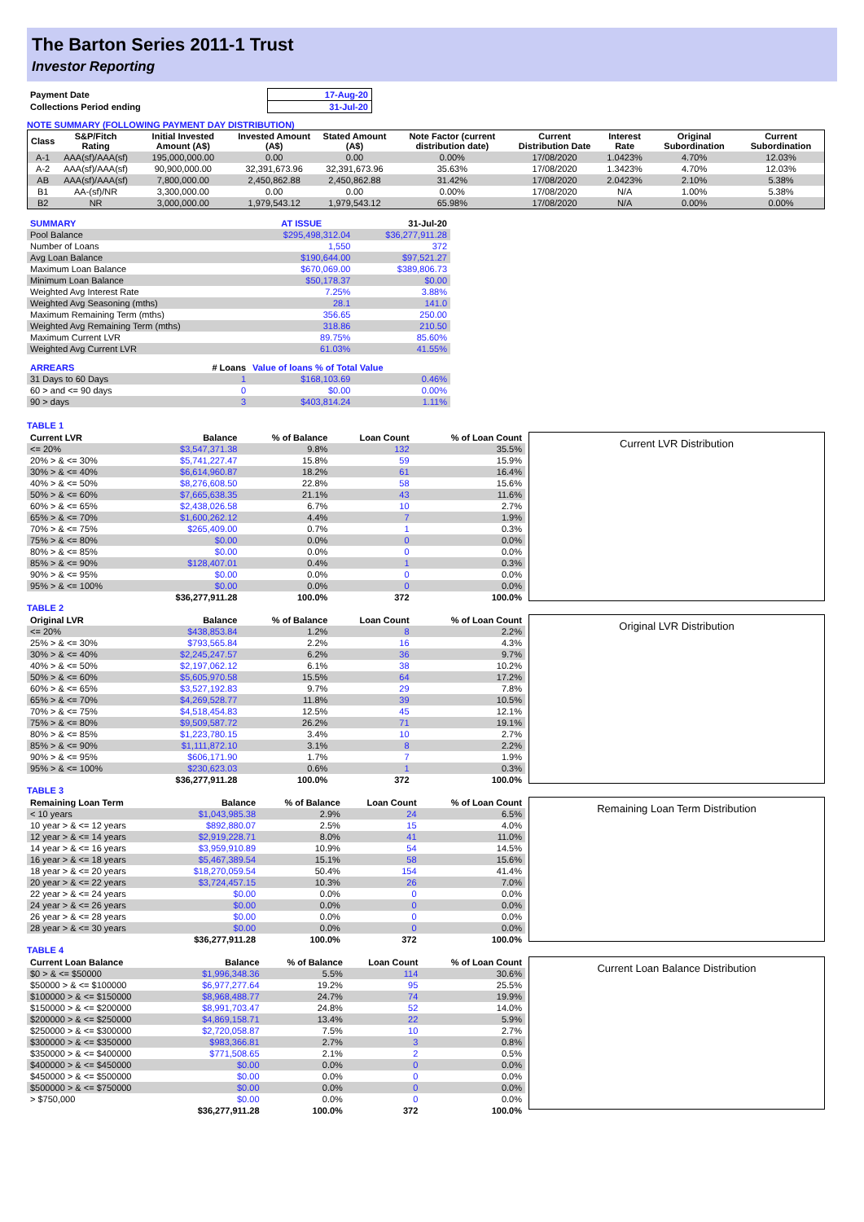The Barton Series 2011-1 Trust
Investor Reporting
| Payment Date | 17-Aug-20 |
| Collections Period ending | 31-Jul-20 |
NOTE SUMMARY (FOLLOWING PAYMENT DAY DISTRIBUTION)
| Class | S&P/Fitch Rating | Initial Invested Amount (A$) | Invested Amount (A$) | Stated Amount (A$) | Note Factor (current distribution date) | Current Distribution Date | Interest Rate | Original Subordination | Current Subordination |
| --- | --- | --- | --- | --- | --- | --- | --- | --- | --- |
| A-1 | AAA(sf)/AAA(sf) | 195,000,000.00 | 0.00 | 0.00 | 0.00% | 17/08/2020 | 1.0423% | 4.70% | 12.03% |
| A-2 | AAA(sf)/AAA(sf) | 90,900,000.00 | 32,391,673.96 | 32,391,673.96 | 35.63% | 17/08/2020 | 1.3423% | 4.70% | 12.03% |
| AB | AAA(sf)/AAA(sf) | 7,800,000.00 | 2,450,862.88 | 2,450,862.88 | 31.42% | 17/08/2020 | 2.0423% | 2.10% | 5.38% |
| B1 | AA-(sf)/NR | 3,300,000.00 | 0.00 | 0.00 | 0.00% | 17/08/2020 | N/A | 1.00% | 5.38% |
| B2 | NR | 3,000,000.00 | 1,979,543.12 | 1,979,543.12 | 65.98% | 17/08/2020 | N/A | 0.00% | 0.00% |
| SUMMARY | | AT ISSUE | 31-Jul-20 |
| --- | --- | --- | --- |
| Pool Balance | | $295,498,312.04 | $36,277,911.28 |
| Number of Loans | | 1,550 | 372 |
| Avg Loan Balance | | $190,644.00 | $97,521.27 |
| Maximum Loan Balance | | $670,069.00 | $389,806.73 |
| Minimum Loan Balance | | $50,178.37 | $0.00 |
| Weighted Avg Interest Rate | | 7.25% | 3.88% |
| Weighted Avg Seasoning (mths) | | 28.1 | 141.0 |
| Maximum Remaining Term (mths) | | 356.65 | 250.00 |
| Weighted Avg Remaining Term (mths) | | 318.86 | 210.50 |
| Maximum Current LVR | | 89.75% | 85.60% |
| Weighted Avg Current LVR | | 61.03% | 41.55% |
| ARREARS | # Loans | Value of loans % of Total Value | |
| 31 Days to 60 Days | 1 | $168,103.69 | 0.46% |
| 60 > and <= 90 days | 0 | $0.00 | 0.00% |
| 90 > days | 3 | $403,814.24 | 1.11% |
TABLE 1
| Current LVR | Balance | % of Balance | Loan Count | % of Loan Count |
| --- | --- | --- | --- | --- |
| <= 20% | $3,547,371.38 | 9.8% | 132 | 35.5% |
| 20% > & <= 30% | $5,741,227.47 | 15.8% | 59 | 15.9% |
| 30% > & <= 40% | $6,614,960.87 | 18.2% | 61 | 16.4% |
| 40% > & <= 50% | $8,276,608.50 | 22.8% | 58 | 15.6% |
| 50% > & <= 60% | $7,665,638.35 | 21.1% | 43 | 11.6% |
| 60% > & <= 65% | $2,438,026.58 | 6.7% | 10 | 2.7% |
| 65% > & <= 70% | $1,600,262.12 | 4.4% | 7 | 1.9% |
| 70% > & <= 75% | $265,409.00 | 0.7% | 1 | 0.3% |
| 75% > & <= 80% | $0.00 | 0.0% | 0 | 0.0% |
| 80% > & <= 85% | $0.00 | 0.0% | 0 | 0.0% |
| 85% > & <= 90% | $128,407.01 | 0.4% | 1 | 0.3% |
| 90% > & <= 95% | $0.00 | 0.0% | 0 | 0.0% |
| 95% > & <= 100% | $0.00 | 0.0% | 0 | 0.0% |
| | $36,277,911.28 | 100.0% | 372 | 100.0% |
Current LVR Distribution
TABLE 2
| Original LVR | Balance | % of Balance | Loan Count | % of Loan Count |
| --- | --- | --- | --- | --- |
| <= 20% | $438,853.84 | 1.2% | 8 | 2.2% |
| 25% > & <= 30% | $793,565.84 | 2.2% | 16 | 4.3% |
| 30% > & <= 40% | $2,245,247.57 | 6.2% | 36 | 9.7% |
| 40% > & <= 50% | $2,197,062.12 | 6.1% | 38 | 10.2% |
| 50% > & <= 60% | $5,605,970.58 | 15.5% | 64 | 17.2% |
| 60% > & <= 65% | $3,527,192.83 | 9.7% | 29 | 7.8% |
| 65% > & <= 70% | $4,269,528.77 | 11.8% | 39 | 10.5% |
| 70% > & <= 75% | $4,518,454.83 | 12.5% | 45 | 12.1% |
| 75% > & <= 80% | $9,509,587.72 | 26.2% | 71 | 19.1% |
| 80% > & <= 85% | $1,223,780.15 | 3.4% | 10 | 2.7% |
| 85% > & <= 90% | $1,111,872.10 | 3.1% | 8 | 2.2% |
| 90% > & <= 95% | $606,171.90 | 1.7% | 7 | 1.9% |
| 95% > & <= 100% | $230,623.03 | 0.6% | 1 | 0.3% |
| | $36,277,911.28 | 100.0% | 372 | 100.0% |
Original LVR Distribution
TABLE 3
| Remaining Loan Term | Balance | % of Balance | Loan Count | % of Loan Count |
| --- | --- | --- | --- | --- |
| < 10 years | $1,043,985.38 | 2.9% | 24 | 6.5% |
| 10 year > & <= 12 years | $892,880.07 | 2.5% | 15 | 4.0% |
| 12 year > & <= 14 years | $2,919,228.71 | 8.0% | 41 | 11.0% |
| 14 year > & <= 16 years | $3,959,910.89 | 10.9% | 54 | 14.5% |
| 16 year > & <= 18 years | $5,467,389.54 | 15.1% | 58 | 15.6% |
| 18 year > & <= 20 years | $18,270,059.54 | 50.4% | 154 | 41.4% |
| 20 year > & <= 22 years | $3,724,457.15 | 10.3% | 26 | 7.0% |
| 22 year > & <= 24 years | $0.00 | 0.0% | 0 | 0.0% |
| 24 year > & <= 26 years | $0.00 | 0.0% | 0 | 0.0% |
| 26 year > & <= 28 years | $0.00 | 0.0% | 0 | 0.0% |
| 28 year > & <= 30 years | $0.00 | 0.0% | 0 | 0.0% |
| | $36,277,911.28 | 100.0% | 372 | 100.0% |
Remaining Loan Term Distribution
TABLE 4
| Current Loan Balance | Balance | % of Balance | Loan Count | % of Loan Count |
| --- | --- | --- | --- | --- |
| $0 > & <= $50000 | $1,996,348.36 | 5.5% | 114 | 30.6% |
| $50000 > & <= $100000 | $6,977,277.64 | 19.2% | 95 | 25.5% |
| $100000 > & <= $150000 | $8,968,488.77 | 24.7% | 74 | 19.9% |
| $150000 > & <= $200000 | $8,991,703.47 | 24.8% | 52 | 14.0% |
| $200000 > & <= $250000 | $4,869,158.71 | 13.4% | 22 | 5.9% |
| $250000 > & <= $300000 | $2,720,058.87 | 7.5% | 10 | 2.7% |
| $300000 > & <= $350000 | $983,366.81 | 2.7% | 3 | 0.8% |
| $350000 > & <= $400000 | $771,508.65 | 2.1% | 2 | 0.5% |
| $400000 > & <= $450000 | $0.00 | 0.0% | 0 | 0.0% |
| $450000 > & <= $500000 | $0.00 | 0.0% | 0 | 0.0% |
| $500000 > & <= $750000 | $0.00 | 0.0% | 0 | 0.0% |
| > $750,000 | $0.00 | 0.0% | 0 | 0.0% |
| | $36,277,911.28 | 100.0% | 372 | 100.0% |
Current Loan Balance Distribution